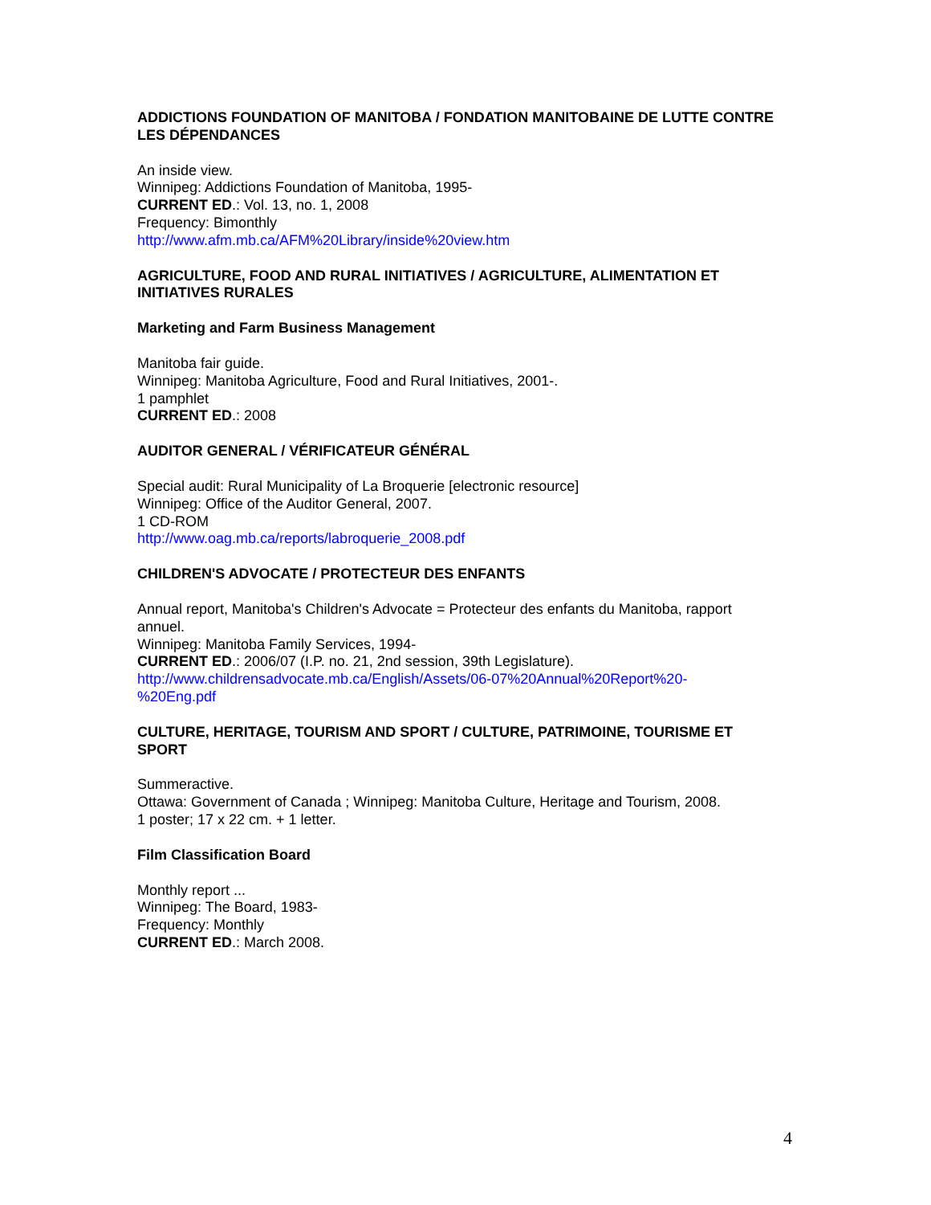ADDICTIONS FOUNDATION OF MANITOBA / FONDATION MANITOBAINE DE LUTTE CONTRE LES DÉPENDANCES
An inside view.
Winnipeg: Addictions Foundation of Manitoba, 1995-
CURRENT ED.: Vol. 13, no. 1, 2008
Frequency: Bimonthly
http://www.afm.mb.ca/AFM%20Library/inside%20view.htm
AGRICULTURE, FOOD AND RURAL INITIATIVES / AGRICULTURE, ALIMENTATION ET INITIATIVES RURALES
Marketing and Farm Business Management
Manitoba fair guide.
Winnipeg: Manitoba Agriculture, Food and Rural Initiatives, 2001-.
1 pamphlet
CURRENT ED.: 2008
AUDITOR GENERAL / VÉRIFICATEUR GÉNÉRAL
Special audit: Rural Municipality of La Broquerie [electronic resource]
Winnipeg: Office of the Auditor General, 2007.
1 CD-ROM
http://www.oag.mb.ca/reports/labroquerie_2008.pdf
CHILDREN'S ADVOCATE / PROTECTEUR DES ENFANTS
Annual report, Manitoba's Children's Advocate = Protecteur des enfants du Manitoba, rapport annuel.
Winnipeg: Manitoba Family Services, 1994-
CURRENT ED.: 2006/07 (I.P. no. 21, 2nd session, 39th Legislature).
http://www.childrensadvocate.mb.ca/English/Assets/06-07%20Annual%20Report%20-
%20Eng.pdf
CULTURE, HERITAGE, TOURISM AND SPORT / CULTURE, PATRIMOINE, TOURISME ET SPORT
Summeractive.
Ottawa: Government of Canada ; Winnipeg: Manitoba Culture, Heritage and Tourism, 2008.
1 poster; 17 x 22 cm. + 1 letter.
Film Classification Board
Monthly report ...
Winnipeg: The Board, 1983-
Frequency: Monthly
CURRENT ED.: March 2008.
4